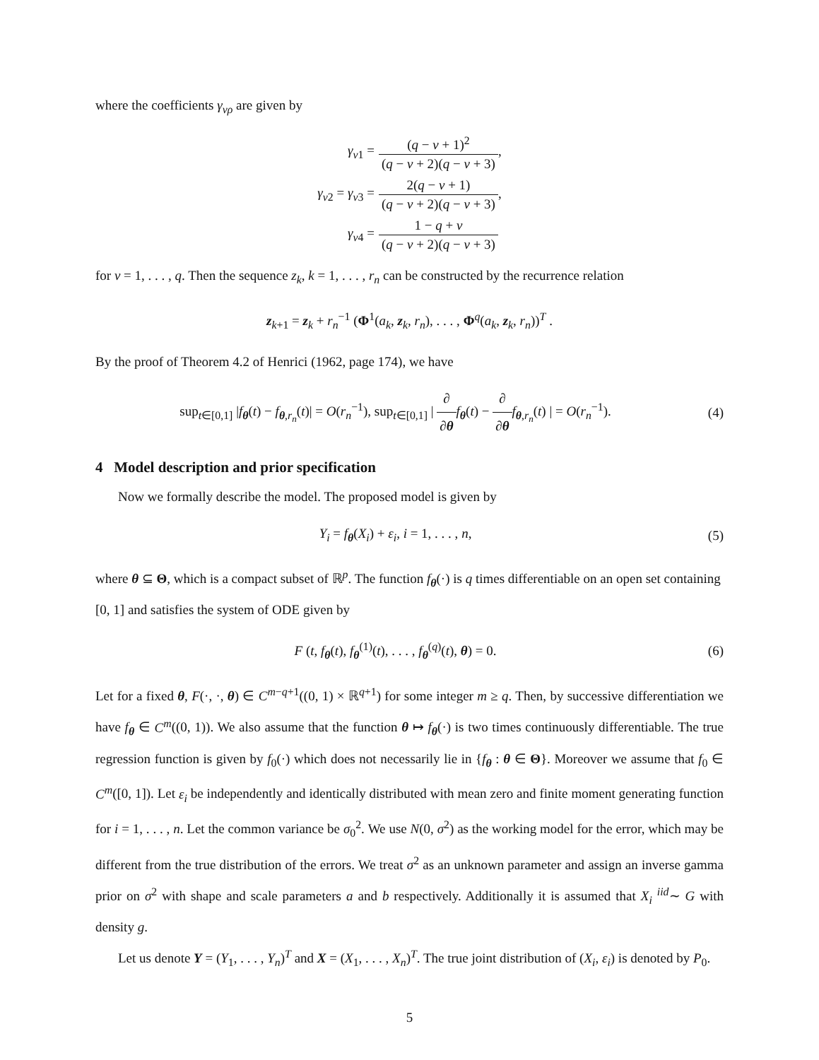where the coefficients γ<sub>νρ</sub> are given by
| γ<sub>ν1</sub> = | ( q − ν + 1)<sup>2</sup> ( q − ν + 2)( q − ν + 3) , |
| γ<sub>ν2</sub> = γ<sub>ν3</sub> = | 2( q − ν + 1) ( q − ν + 2)( q − ν + 3) , |
| γ<sub>ν4</sub> = | 1 − q + ν ( q − ν + 2)( q − ν + 3) |
for ν = 1, . . . , q. Then the sequence z<sub>k</sub>, k = 1, . . . , r<sub>n</sub> can be constructed by the recurrence relation
z<sub>k+1</sub> = z<sub>k</sub> + r<sub>n</sub><sup>−1</sup> (Φ<sup>1</sup>(a<sub>k</sub>, z<sub>k</sub>, r<sub>n</sub>), . . . , Φ<sup>q</sup>(a<sub>k</sub>, z<sub>k</sub>, r<sub>n</sub>))<sup>T</sup> .
By the proof of Theorem 4.2 of Henrici (1962, page 174), we have
sup<sub>t∈[0,1]</sub> |f<sub>θ</sub>(t) − f<sub>θ,r<sub>n</sub></sub>(t)| = O(r<sub>n</sub><sup>−1</sup>), sup<sub>t∈[0,1]</sub> | ∂ ∂θ f<sub>θ</sub>(t) − ∂ ∂θ f<sub>θ,r<sub>n</sub></sub>(t) | = O(r<sub>n</sub><sup>−1</sup>).
(4)
4 Model description and prior specification
Now we formally describe the model. The proposed model is given by
Y<sub>i</sub> = f<sub>θ</sub>(X<sub>i</sub>) + ε<sub>i</sub>, i = 1, . . . , n,
(5)
where θ ⊆ Θ, which is a compact subset of ℝ<sup>p</sup>. The function f<sub>θ</sub>(·) is q times differentiable on an open set containing [0, 1] and satisfies the system of ODE given by
F (t, f<sub>θ</sub>(t), f<sub>θ</sub><sup>(1)</sup>(t), . . . , f<sub>θ</sub><sup>(q)</sup>(t), θ) = 0.
(6)
Let for a fixed θ, F(·, ·, θ) ∈ C<sup>m−q+1</sup>((0, 1) × ℝ<sup>q+1</sup>) for some integer m ≥ q. Then, by successive differentiation we have f<sub>θ</sub> ∈ C<sup>m</sup>((0, 1)). We also assume that the function θ ↦ f<sub>θ</sub>(·) is two times continuously differentiable. The true regression function is given by f<sub>0</sub>(·) which does not necessarily lie in {f<sub>θ</sub> : θ ∈ Θ}. Moreover we assume that f<sub>0</sub> ∈ C<sup>m</sup>([0, 1]). Let ε<sub>i</sub> be independently and identically distributed with mean zero and finite moment generating function for i = 1, . . . , n. Let the common variance be σ<sub>0</sub><sup>2</sup>. We use N(0, σ<sup>2</sup>) as the working model for the error, which may be different from the true distribution of the errors. We treat σ<sup>2</sup> as an unknown parameter and assign an inverse gamma prior on σ<sup>2</sup> with shape and scale parameters a and b respectively. Additionally it is assumed that X<sub>i</sub> <sup>iid</sup>∼ G with density g.
Let us denote Y = (Y<sub>1</sub>, . . . , Y<sub>n</sub>)<sup>T</sup> and X = (X<sub>1</sub>, . . . , X<sub>n</sub>)<sup>T</sup>. The true joint distribution of (X<sub>i</sub>, ε<sub>i</sub>) is denoted by P<sub>0</sub>.
5